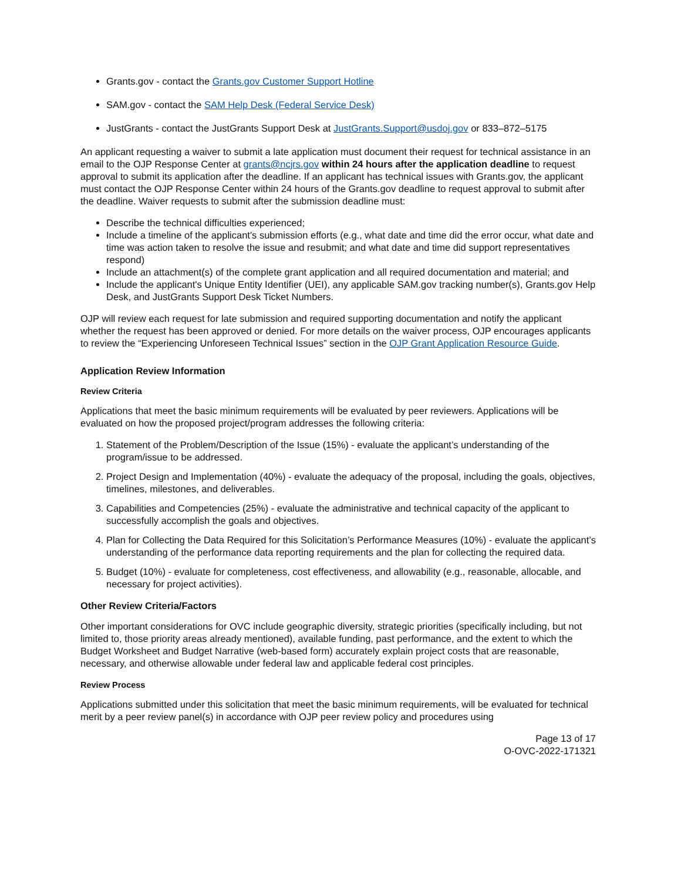Grants.gov - contact the Grants.gov Customer Support Hotline
SAM.gov - contact the SAM Help Desk (Federal Service Desk)
JustGrants - contact the JustGrants Support Desk at JustGrants.Support@usdoj.gov or 833–872–5175
An applicant requesting a waiver to submit a late application must document their request for technical assistance in an email to the OJP Response Center at grants@ncjrs.gov within 24 hours after the application deadline to request approval to submit its application after the deadline. If an applicant has technical issues with Grants.gov, the applicant must contact the OJP Response Center within 24 hours of the Grants.gov deadline to request approval to submit after the deadline. Waiver requests to submit after the submission deadline must:
Describe the technical difficulties experienced;
Include a timeline of the applicant's submission efforts (e.g., what date and time did the error occur, what date and time was action taken to resolve the issue and resubmit; and what date and time did support representatives respond)
Include an attachment(s) of the complete grant application and all required documentation and material; and
Include the applicant's Unique Entity Identifier (UEI), any applicable SAM.gov tracking number(s), Grants.gov Help Desk, and JustGrants Support Desk Ticket Numbers.
OJP will review each request for late submission and required supporting documentation and notify the applicant whether the request has been approved or denied. For more details on the waiver process, OJP encourages applicants to review the “Experiencing Unforeseen Technical Issues” section in the OJP Grant Application Resource Guide.
Application Review Information
Review Criteria
Applications that meet the basic minimum requirements will be evaluated by peer reviewers. Applications will be evaluated on how the proposed project/program addresses the following criteria:
1. Statement of the Problem/Description of the Issue (15%) - evaluate the applicant’s understanding of the program/issue to be addressed.
2. Project Design and Implementation (40%) - evaluate the adequacy of the proposal, including the goals, objectives, timelines, milestones, and deliverables.
3. Capabilities and Competencies (25%) - evaluate the administrative and technical capacity of the applicant to successfully accomplish the goals and objectives.
4. Plan for Collecting the Data Required for this Solicitation’s Performance Measures (10%) - evaluate the applicant’s understanding of the performance data reporting requirements and the plan for collecting the required data.
5. Budget (10%) - evaluate for completeness, cost effectiveness, and allowability (e.g., reasonable, allocable, and necessary for project activities).
Other Review Criteria/Factors
Other important considerations for OVC include geographic diversity, strategic priorities (specifically including, but not limited to, those priority areas already mentioned), available funding, past performance, and the extent to which the Budget Worksheet and Budget Narrative (web-based form) accurately explain project costs that are reasonable, necessary, and otherwise allowable under federal law and applicable federal cost principles.
Review Process
Applications submitted under this solicitation that meet the basic minimum requirements, will be evaluated for technical merit by a peer review panel(s) in accordance with OJP peer review policy and procedures using
Page 13 of 17
O-OVC-2022-171321